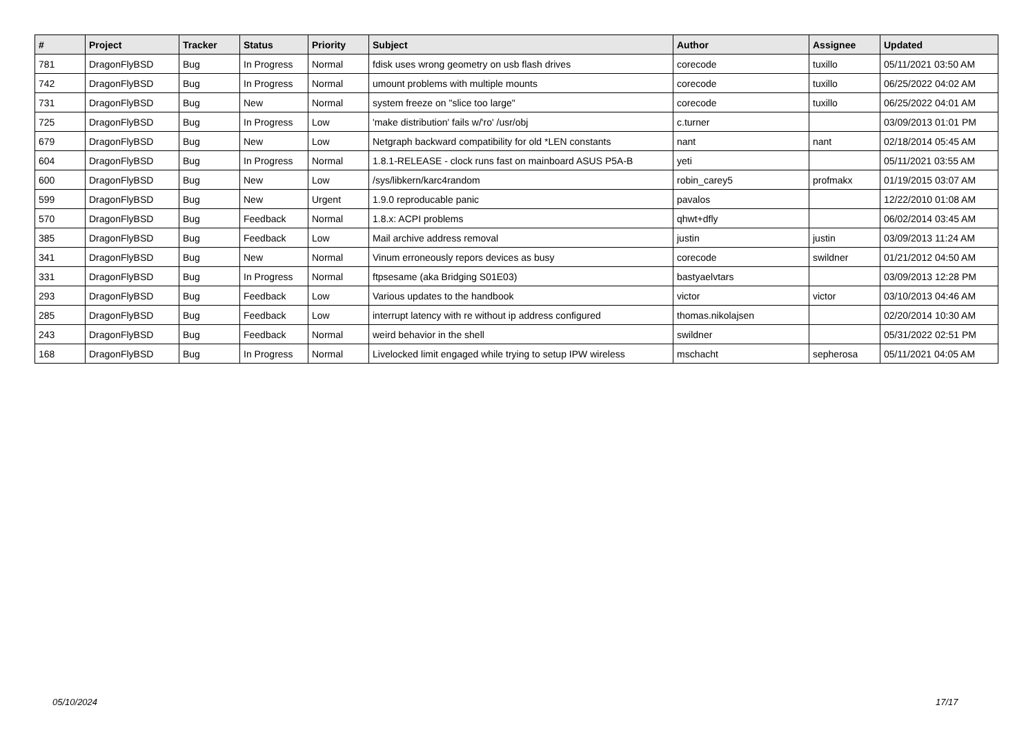| # | Project | Tracker | Status | Priority | Subject | Author | Assignee | Updated |
| --- | --- | --- | --- | --- | --- | --- | --- | --- |
| 781 | DragonFlyBSD | Bug | In Progress | Normal | fdisk uses wrong geometry on usb flash drives | corecode | tuxillo | 05/11/2021 03:50 AM |
| 742 | DragonFlyBSD | Bug | In Progress | Normal | umount problems with multiple mounts | corecode | tuxillo | 06/25/2022 04:02 AM |
| 731 | DragonFlyBSD | Bug | New | Normal | system freeze on "slice too large" | corecode | tuxillo | 06/25/2022 04:01 AM |
| 725 | DragonFlyBSD | Bug | In Progress | Low | 'make distribution' fails w/'ro' /usr/obj | c.turner | | 03/09/2013 01:01 PM |
| 679 | DragonFlyBSD | Bug | New | Low | Netgraph backward compatibility for old *LEN constants | nant | nant | 02/18/2014 05:45 AM |
| 604 | DragonFlyBSD | Bug | In Progress | Normal | 1.8.1-RELEASE - clock runs fast on mainboard ASUS P5A-B | yeti | | 05/11/2021 03:55 AM |
| 600 | DragonFlyBSD | Bug | New | Low | /sys/libkern/karc4random | robin_carey5 | profmakx | 01/19/2015 03:07 AM |
| 599 | DragonFlyBSD | Bug | New | Urgent | 1.9.0 reproducable panic | pavalos | | 12/22/2010 01:08 AM |
| 570 | DragonFlyBSD | Bug | Feedback | Normal | 1.8.x: ACPI problems | qhwt+dfly | | 06/02/2014 03:45 AM |
| 385 | DragonFlyBSD | Bug | Feedback | Low | Mail archive address removal | justin | justin | 03/09/2013 11:24 AM |
| 341 | DragonFlyBSD | Bug | New | Normal | Vinum erroneously repors devices as busy | corecode | swildner | 01/21/2012 04:50 AM |
| 331 | DragonFlyBSD | Bug | In Progress | Normal | ftpsesame (aka Bridging S01E03) | bastyaelvtars | | 03/09/2013 12:28 PM |
| 293 | DragonFlyBSD | Bug | Feedback | Low | Various updates to the handbook | victor | victor | 03/10/2013 04:46 AM |
| 285 | DragonFlyBSD | Bug | Feedback | Low | interrupt latency with re without ip address configured | thomas.nikolajsen | | 02/20/2014 10:30 AM |
| 243 | DragonFlyBSD | Bug | Feedback | Normal | weird behavior in the shell | swildner | | 05/31/2022 02:51 PM |
| 168 | DragonFlyBSD | Bug | In Progress | Normal | Livelocked limit engaged while trying to setup IPW wireless | mschacht | sepherosa | 05/11/2021 04:05 AM |
05/10/2024 17/17